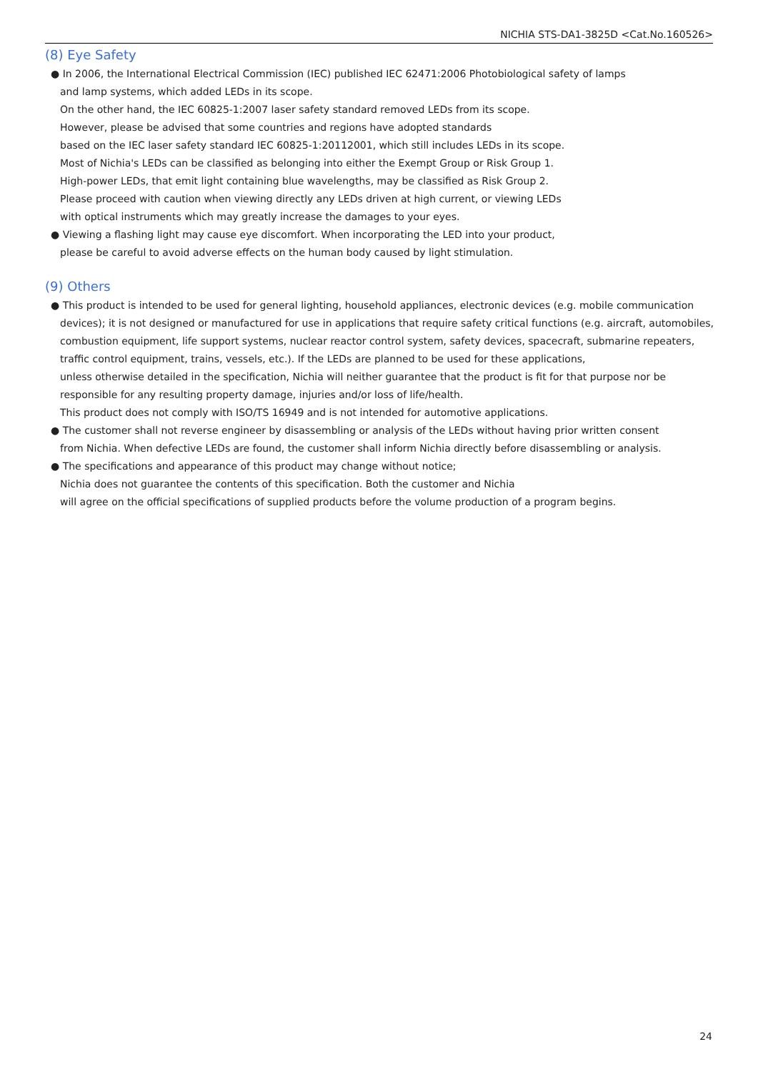NICHIA STS-DA1-3825D <Cat.No.160526>
(8) Eye Safety
● In 2006, the International Electrical Commission (IEC) published IEC 62471:2006 Photobiological safety of lamps
and lamp systems, which added LEDs in its scope.
On the other hand, the IEC 60825-1:2007 laser safety standard removed LEDs from its scope.
However, please be advised that some countries and regions have adopted standards
based on the IEC laser safety standard IEC 60825-1:20112001, which still includes LEDs in its scope.
Most of Nichia's LEDs can be classified as belonging into either the Exempt Group or Risk Group 1.
High-power LEDs, that emit light containing blue wavelengths, may be classified as Risk Group 2.
Please proceed with caution when viewing directly any LEDs driven at high current, or viewing LEDs
with optical instruments which may greatly increase the damages to your eyes.
● Viewing a flashing light may cause eye discomfort. When incorporating the LED into your product,
please be careful to avoid adverse effects on the human body caused by light stimulation.
(9) Others
● This product is intended to be used for general lighting, household appliances, electronic devices (e.g. mobile communication
devices); it is not designed or manufactured for use in applications that require safety critical functions (e.g. aircraft, automobiles,
combustion equipment, life support systems, nuclear reactor control system, safety devices, spacecraft, submarine repeaters,
traffic control equipment, trains, vessels, etc.). If the LEDs are planned to be used for these applications,
unless otherwise detailed in the specification, Nichia will neither guarantee that the product is fit for that purpose nor be
responsible for any resulting property damage, injuries and/or loss of life/health.
This product does not comply with ISO/TS 16949 and is not intended for automotive applications.
● The customer shall not reverse engineer by disassembling or analysis of the LEDs without having prior written consent
from Nichia. When defective LEDs are found, the customer shall inform Nichia directly before disassembling or analysis.
● The specifications and appearance of this product may change without notice;
Nichia does not guarantee the contents of this specification. Both the customer and Nichia
will agree on the official specifications of supplied products before the volume production of a program begins.
24